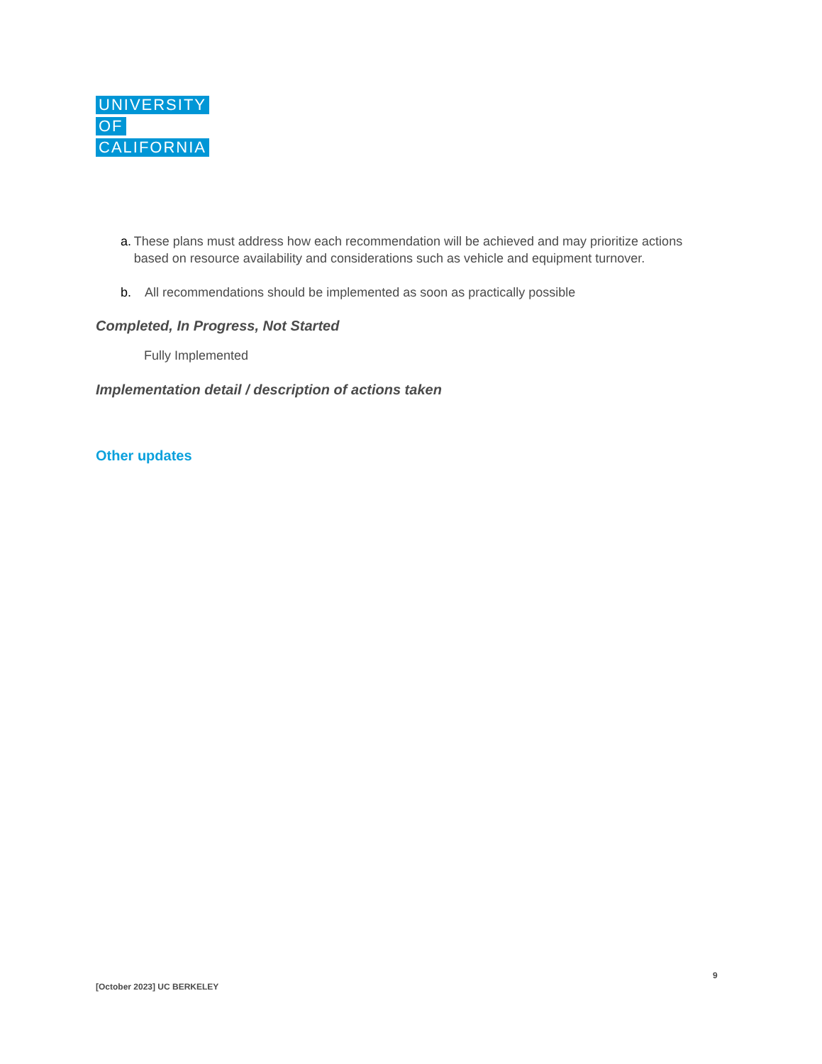UNIVERSITY
OF
CALIFORNIA
a. These plans must address how each recommendation will be achieved and may prioritize actions based on resource availability and considerations such as vehicle and equipment turnover.
b. All recommendations should be implemented as soon as practically possible
Completed, In Progress, Not Started
Fully Implemented
Implementation detail / description of actions taken
Other updates
9
[October 2023] UC BERKELEY